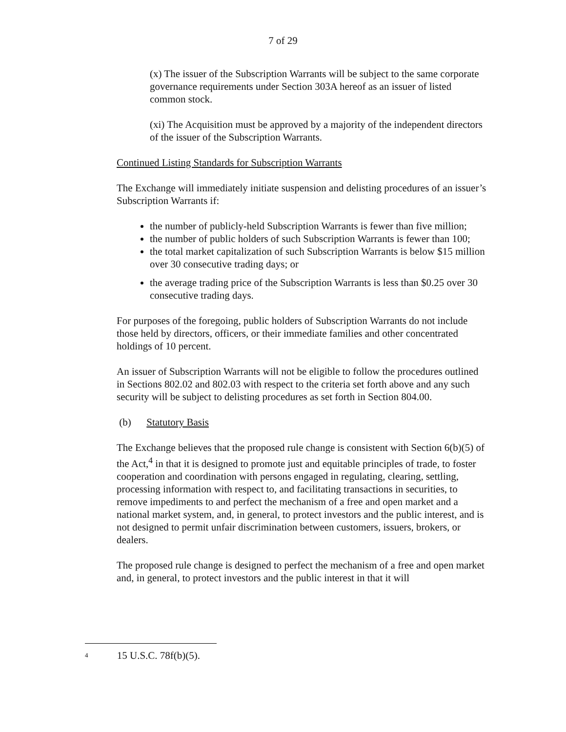7 of 29
(x) The issuer of the Subscription Warrants will be subject to the same corporate governance requirements under Section 303A hereof as an issuer of listed common stock.
(xi) The Acquisition must be approved by a majority of the independent directors of the issuer of the Subscription Warrants.
Continued Listing Standards for Subscription Warrants
The Exchange will immediately initiate suspension and delisting procedures of an issuer’s Subscription Warrants if:
the number of publicly-held Subscription Warrants is fewer than five million;
the number of public holders of such Subscription Warrants is fewer than 100;
the total market capitalization of such Subscription Warrants is below $15 million over 30 consecutive trading days; or
the average trading price of the Subscription Warrants is less than $0.25 over 30 consecutive trading days.
For purposes of the foregoing, public holders of Subscription Warrants do not include those held by directors, officers, or their immediate families and other concentrated holdings of 10 percent.
An issuer of Subscription Warrants will not be eligible to follow the procedures outlined in Sections 802.02 and 802.03 with respect to the criteria set forth above and any such security will be subject to delisting procedures as set forth in Section 804.00.
(b) Statutory Basis
The Exchange believes that the proposed rule change is consistent with Section 6(b)(5) of the Act,<sup>4</sup> in that it is designed to promote just and equitable principles of trade, to foster cooperation and coordination with persons engaged in regulating, clearing, settling, processing information with respect to, and facilitating transactions in securities, to remove impediments to and perfect the mechanism of a free and open market and a national market system, and, in general, to protect investors and the public interest, and is not designed to permit unfair discrimination between customers, issuers, brokers, or dealers.
The proposed rule change is designed to perfect the mechanism of a free and open market and, in general, to protect investors and the public interest in that it will
<sup>4</sup> 15 U.S.C. 78f(b)(5).